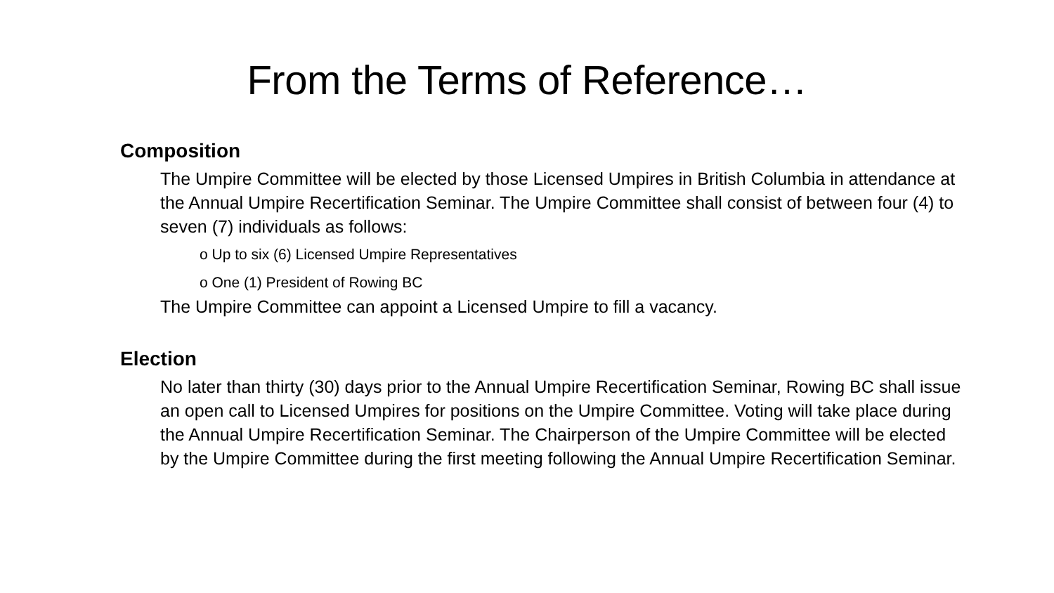From the Terms of Reference…
Composition
The Umpire Committee will be elected by those Licensed Umpires in British Columbia in attendance at the Annual Umpire Recertification Seminar. The Umpire Committee shall consist of between four (4) to seven (7) individuals as follows:
o Up to six (6) Licensed Umpire Representatives
o One (1) President of Rowing BC
The Umpire Committee can appoint a Licensed Umpire to fill a vacancy.
Election
No later than thirty (30) days prior to the Annual Umpire Recertification Seminar, Rowing BC shall issue an open call to Licensed Umpires for positions on the Umpire Committee. Voting will take place during the Annual Umpire Recertification Seminar. The Chairperson of the Umpire Committee will be elected by the Umpire Committee during the first meeting following the Annual Umpire Recertification Seminar.